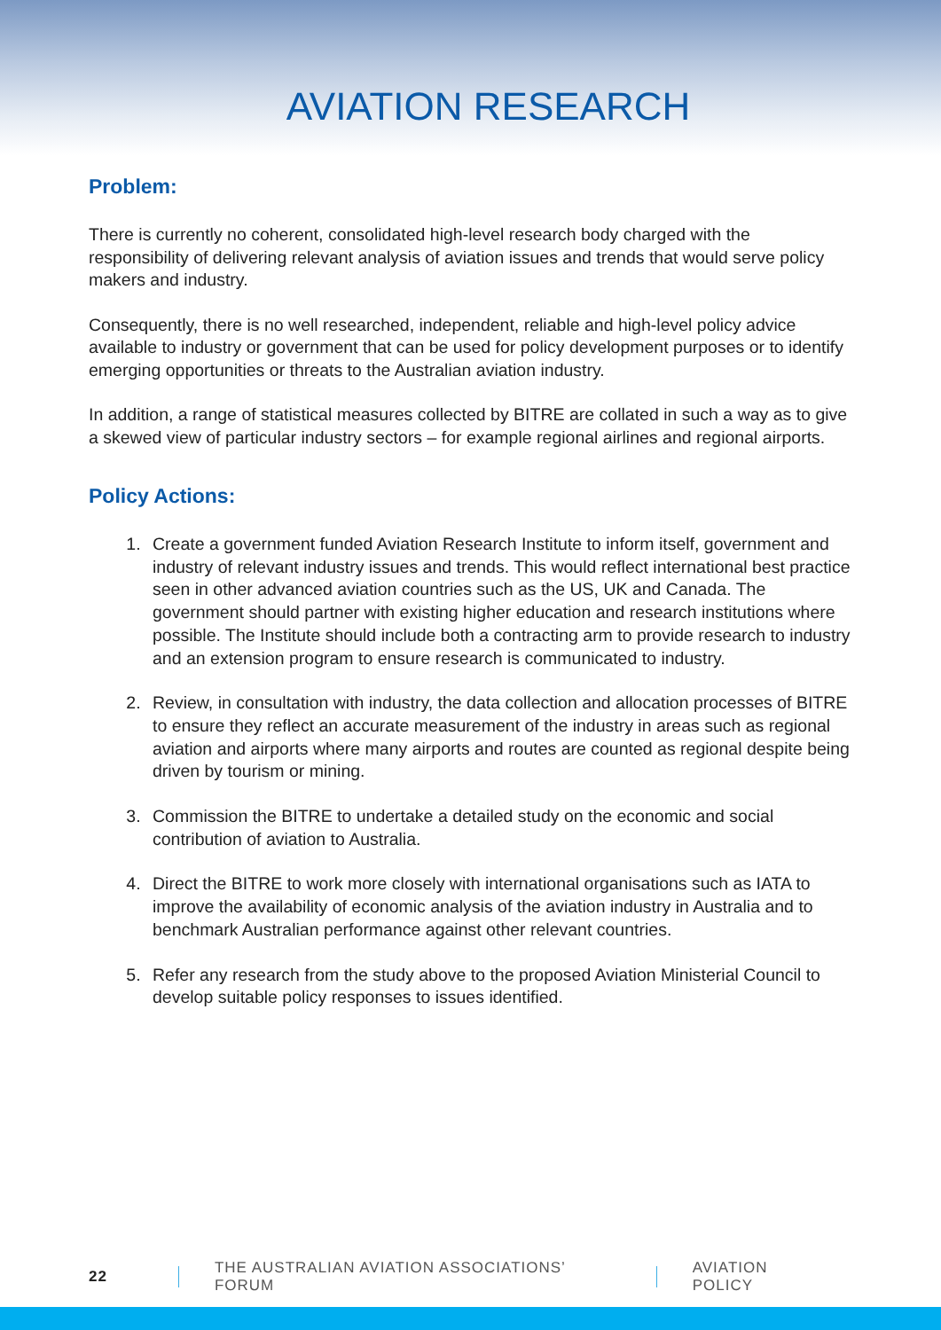AVIATION RESEARCH
Problem:
There is currently no coherent, consolidated high-level research body charged with the responsibility of delivering relevant analysis of aviation issues and trends that would serve policy makers and industry.
Consequently, there is no well researched, independent, reliable and high-level policy advice available to industry or government that can be used for policy development purposes or to identify emerging opportunities or threats to the Australian aviation industry.
In addition, a range of statistical measures collected by BITRE are collated in such a way as to give a skewed view of particular industry sectors – for example regional airlines and regional airports.
Policy Actions:
1. Create a government funded Aviation Research Institute to inform itself, government and industry of relevant industry issues and trends. This would reflect international best practice seen in other advanced aviation countries such as the US, UK and Canada. The government should partner with existing higher education and research institutions where possible. The Institute should include both a contracting arm to provide research to industry and an extension program to ensure research is communicated to industry.
2. Review, in consultation with industry, the data collection and allocation processes of BITRE to ensure they reflect an accurate measurement of the industry in areas such as regional aviation and airports where many airports and routes are counted as regional despite being driven by tourism or mining.
3. Commission the BITRE to undertake a detailed study on the economic and social contribution of aviation to Australia.
4. Direct the BITRE to work more closely with international organisations such as IATA to improve the availability of economic analysis of the aviation industry in Australia and to benchmark Australian performance against other relevant countries.
5. Refer any research from the study above to the proposed Aviation Ministerial Council to develop suitable policy responses to issues identified.
22 THE AUSTRALIAN AVIATION ASSOCIATIONS’ FORUM AVIATION POLICY